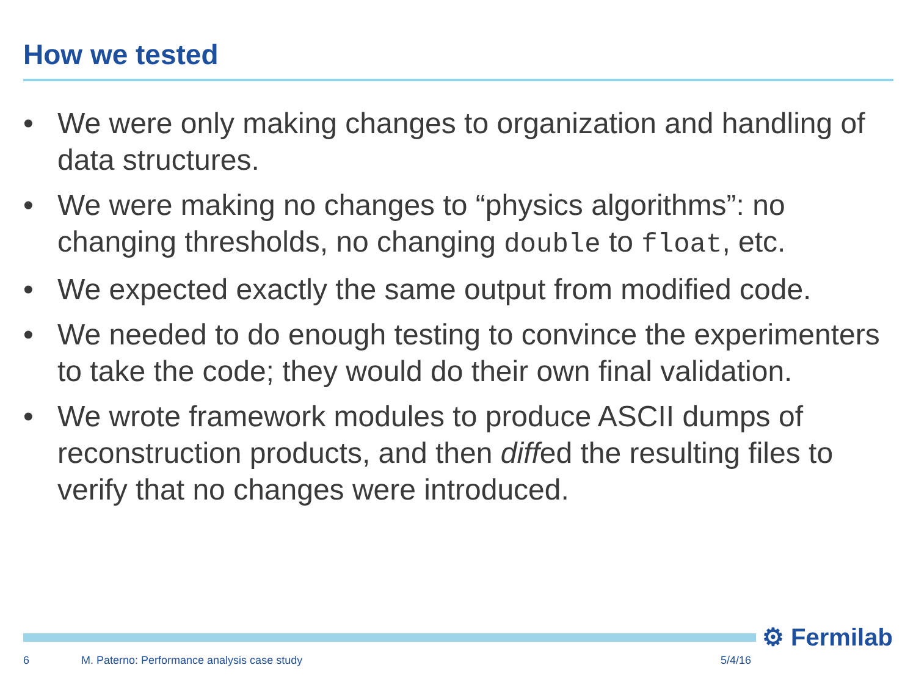How we tested
• We were only making changes to organization and handling of data structures.
• We were making no changes to “physics algorithms”: no changing thresholds, no changing double to float, etc.
• We expected exactly the same output from modified code.
• We needed to do enough testing to convince the experimenters to take the code; they would do their own final validation.
• We wrote framework modules to produce ASCII dumps of reconstruction products, and then diffed the resulting files to verify that no changes were introduced.
⚙ Fermilab
6
M. Paterno: Performance analysis case study
5/4/16